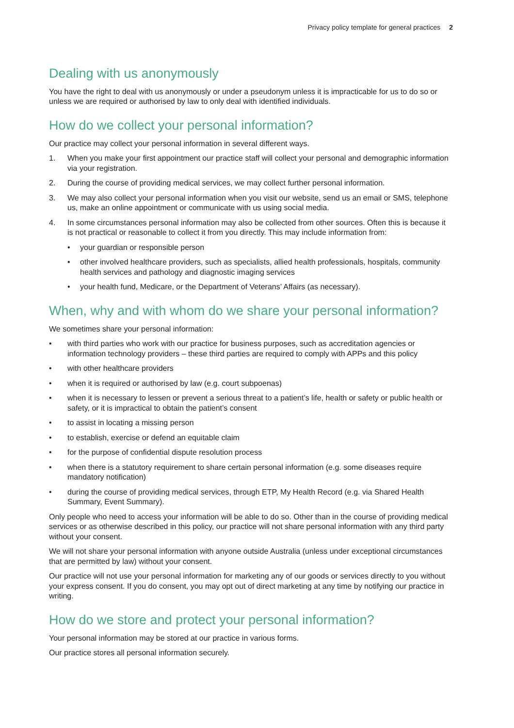Privacy policy template for general practices 2
Dealing with us anonymously
You have the right to deal with us anonymously or under a pseudonym unless it is impracticable for us to do so or unless we are required or authorised by law to only deal with identified individuals.
How do we collect your personal information?
Our practice may collect your personal information in several different ways.
1. When you make your first appointment our practice staff will collect your personal and demographic information via your registration.
2. During the course of providing medical services, we may collect further personal information.
3. We may also collect your personal information when you visit our website, send us an email or SMS, telephone us, make an online appointment or communicate with us using social media.
4. In some circumstances personal information may also be collected from other sources. Often this is because it is not practical or reasonable to collect it from you directly. This may include information from:
• your guardian or responsible person
• other involved healthcare providers, such as specialists, allied health professionals, hospitals, community health services and pathology and diagnostic imaging services
• your health fund, Medicare, or the Department of Veterans’ Affairs (as necessary).
When, why and with whom do we share your personal information?
We sometimes share your personal information:
• with third parties who work with our practice for business purposes, such as accreditation agencies or information technology providers – these third parties are required to comply with APPs and this policy
• with other healthcare providers
• when it is required or authorised by law (e.g. court subpoenas)
• when it is necessary to lessen or prevent a serious threat to a patient’s life, health or safety or public health or safety, or it is impractical to obtain the patient’s consent
• to assist in locating a missing person
• to establish, exercise or defend an equitable claim
• for the purpose of confidential dispute resolution process
• when there is a statutory requirement to share certain personal information (e.g. some diseases require mandatory notification)
• during the course of providing medical services, through ETP, My Health Record (e.g. via Shared Health Summary, Event Summary).
Only people who need to access your information will be able to do so. Other than in the course of providing medical services or as otherwise described in this policy, our practice will not share personal information with any third party without your consent.
We will not share your personal information with anyone outside Australia (unless under exceptional circumstances that are permitted by law) without your consent.
Our practice will not use your personal information for marketing any of our goods or services directly to you without your express consent. If you do consent, you may opt out of direct marketing at any time by notifying our practice in writing.
How do we store and protect your personal information?
Your personal information may be stored at our practice in various forms.
Our practice stores all personal information securely.